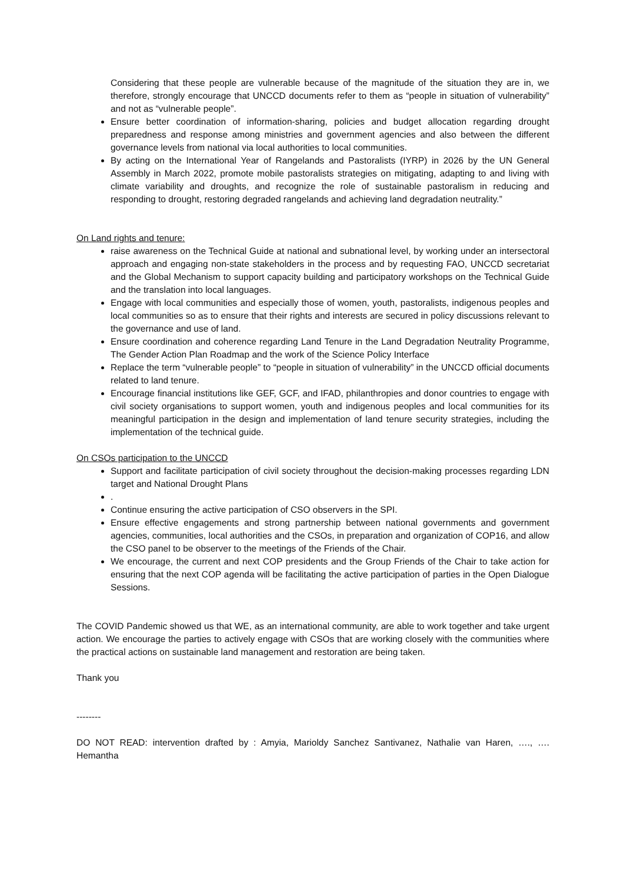Considering that these people are vulnerable because of the magnitude of the situation they are in, we therefore, strongly encourage that UNCCD documents refer to them as “people in situation of vulnerability” and not as “vulnerable people”.
Ensure better coordination of information-sharing, policies and budget allocation regarding drought preparedness and response among ministries and government agencies and also between the different governance levels from national via local authorities to local communities.
By acting on the International Year of Rangelands and Pastoralists (IYRP) in 2026 by the UN General Assembly in March 2022, promote mobile pastoralists strategies on mitigating, adapting to and living with climate variability and droughts, and recognize the role of sustainable pastoralism in reducing and responding to drought, restoring degraded rangelands and achieving land degradation neutrality.”
On Land rights and tenure:
raise awareness on the Technical Guide at national and subnational level, by working under an intersectoral approach and engaging non-state stakeholders in the process and by requesting FAO, UNCCD secretariat and the Global Mechanism to support capacity building and participatory workshops on the Technical Guide and the translation into local languages.
Engage with local communities and especially those of women, youth, pastoralists, indigenous peoples and local communities so as to ensure that their rights and interests are secured in policy discussions relevant to the governance and use of land.
Ensure coordination and coherence regarding Land Tenure in the Land Degradation Neutrality Programme, The Gender Action Plan Roadmap and the work of the Science Policy Interface
Replace the term “vulnerable people” to “people in situation of vulnerability” in the UNCCD official documents related to land tenure.
Encourage financial institutions like GEF, GCF, and IFAD, philanthropies and donor countries to engage with civil society organisations to support women, youth and indigenous peoples and local communities for its meaningful participation in the design and implementation of land tenure security strategies, including the implementation of the technical guide.
On CSOs participation to the UNCCD
Support and facilitate participation of civil society throughout the decision-making processes regarding LDN target and National Drought Plans
.
Continue ensuring the active participation of CSO observers in the SPI.
Ensure effective engagements and strong partnership between national governments and government agencies, communities, local authorities and the CSOs, in preparation and organization of COP16, and allow the CSO panel to be observer to the meetings of the Friends of the Chair.
We encourage, the current and next COP presidents and the Group Friends of the Chair to take action for ensuring that the next COP agenda will be facilitating the active participation of parties in the Open Dialogue Sessions.
The COVID Pandemic showed us that WE, as an international community, are able to work together and take urgent action. We encourage the parties to actively engage with CSOs that are working closely with the communities where the practical actions on sustainable land management and restoration are being taken.
Thank you
--------
DO NOT READ: intervention drafted by : Amyia, Marioldy Sanchez Santivanez, Nathalie van Haren, …., …. Hemantha